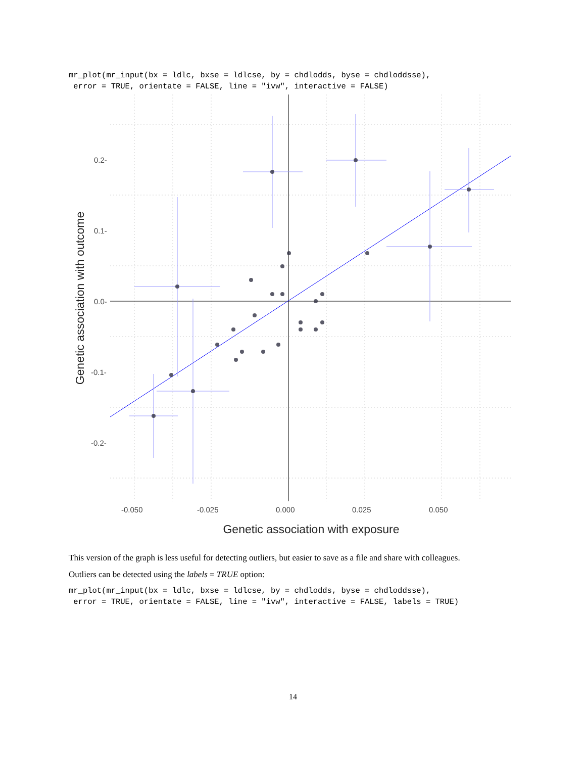mr_plot(mr_input(bx = ldlc, bxse = ldlcse, by = chdlodds, byse = chdloddsse),
 error = TRUE, orientate = FALSE, line = "ivw", interactive = FALSE)
0.2-
0.1-
0.0-
-0.1-
-0.2-
-0.050
-0.025
0.000
0.025
0.050
Genetic association with exposure
Genetic association with outcome
This version of the graph is less useful for detecting outliers, but easier to save as a file and share with colleagues.
Outliers can be detected using the labels = TRUE option:
mr_plot(mr_input(bx = ldlc, bxse = ldlcse, by = chdlodds, byse = chdloddsse),
 error = TRUE, orientate = FALSE, line = "ivw", interactive = FALSE, labels = TRUE)
14